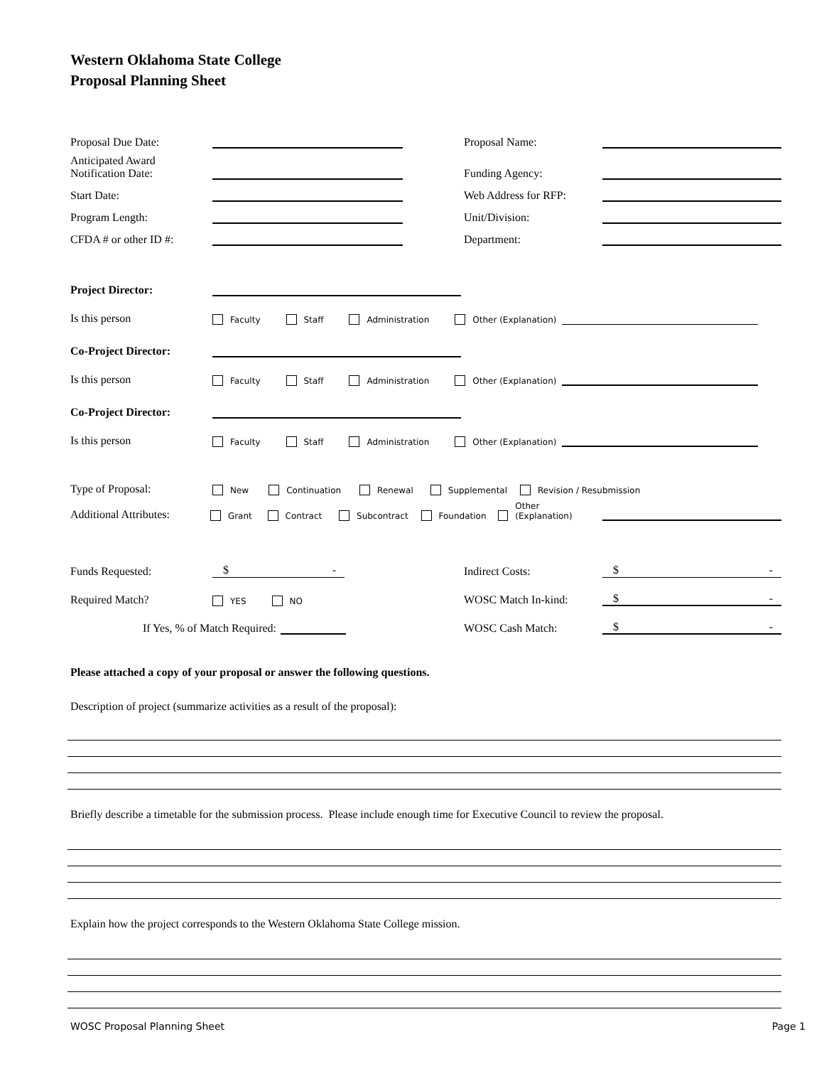Western Oklahoma State College
Proposal Planning Sheet
Proposal Due Date:
Anticipated Award
Notification Date:
Start Date:
Program Length:
CFDA # or other ID #:
Proposal Name:
Funding Agency:
Web Address for RFP:
Unit/Division:
Department:
Project Director:
Is this person Faculty Staff Administration Other (Explanation)
Co-Project Director:
Is this person Faculty Staff Administration Other (Explanation)
Co-Project Director:
Is this person Faculty Staff Administration Other (Explanation)
Type of Proposal: New Continuation Renewal Supplemental Revision / Resubmission
Additional Attributes: Grant Contract Subcontract Foundation Other (Explanation)
Funds Requested: $ -
Required Match? YES NO
If Yes, % of Match Required:
Indirect Costs: $ -
WOSC Match In-kind: $ -
WOSC Cash Match: $ -
Please attached a copy of your proposal or answer the following questions.
Description of project (summarize activities as a result of the proposal):
Briefly describe a timetable for the submission process. Please include enough time for Executive Council to review the proposal.
Explain how the project corresponds to the Western Oklahoma State College mission.
WOSC Proposal Planning Sheet Page 1